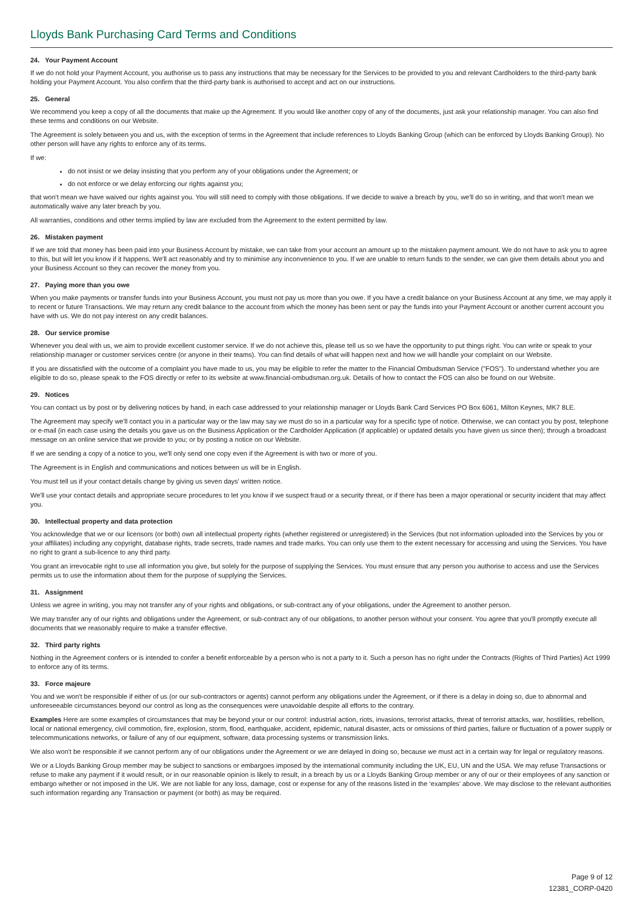Lloyds Bank Purchasing Card Terms and Conditions
24. Your Payment Account
If we do not hold your Payment Account, you authorise us to pass any instructions that may be necessary for the Services to be provided to you and relevant Cardholders to the third-party bank holding your Payment Account. You also confirm that the third-party bank is authorised to accept and act on our instructions.
25. General
We recommend you keep a copy of all the documents that make up the Agreement. If you would like another copy of any of the documents, just ask your relationship manager. You can also find these terms and conditions on our Website.
The Agreement is solely between you and us, with the exception of terms in the Agreement that include references to Lloyds Banking Group (which can be enforced by Lloyds Banking Group). No other person will have any rights to enforce any of its terms.
If we:
do not insist or we delay insisting that you perform any of your obligations under the Agreement; or
do not enforce or we delay enforcing our rights against you;
that won't mean we have waived our rights against you. You will still need to comply with those obligations. If we decide to waive a breach by you, we'll do so in writing, and that won't mean we automatically waive any later breach by you.
All warranties, conditions and other terms implied by law are excluded from the Agreement to the extent permitted by law.
26. Mistaken payment
If we are told that money has been paid into your Business Account by mistake, we can take from your account an amount up to the mistaken payment amount. We do not have to ask you to agree to this, but will let you know if it happens. We'll act reasonably and try to minimise any inconvenience to you. If we are unable to return funds to the sender, we can give them details about you and your Business Account so they can recover the money from you.
27. Paying more than you owe
When you make payments or transfer funds into your Business Account, you must not pay us more than you owe. If you have a credit balance on your Business Account at any time, we may apply it to recent or future Transactions. We may return any credit balance to the account from which the money has been sent or pay the funds into your Payment Account or another current account you have with us. We do not pay interest on any credit balances.
28. Our service promise
Whenever you deal with us, we aim to provide excellent customer service. If we do not achieve this, please tell us so we have the opportunity to put things right. You can write or speak to your relationship manager or customer services centre (or anyone in their teams). You can find details of what will happen next and how we will handle your complaint on our Website.
If you are dissatisfied with the outcome of a complaint you have made to us, you may be eligible to refer the matter to the Financial Ombudsman Service ("FOS"). To understand whether you are eligible to do so, please speak to the FOS directly or refer to its website at www.financial-ombudsman.org.uk. Details of how to contact the FOS can also be found on our Website.
29. Notices
You can contact us by post or by delivering notices by hand, in each case addressed to your relationship manager or Lloyds Bank Card Services PO Box 6061, Milton Keynes, MK7 8LE.
The Agreement may specify we'll contact you in a particular way or the law may say we must do so in a particular way for a specific type of notice. Otherwise, we can contact you by post, telephone or e-mail (in each case using the details you gave us on the Business Application or the Cardholder Application (if applicable) or updated details you have given us since then); through a broadcast message on an online service that we provide to you; or by posting a notice on our Website.
If we are sending a copy of a notice to you, we'll only send one copy even if the Agreement is with two or more of you.
The Agreement is in English and communications and notices between us will be in English.
You must tell us if your contact details change by giving us seven days' written notice.
We'll use your contact details and appropriate secure procedures to let you know if we suspect fraud or a security threat, or if there has been a major operational or security incident that may affect you.
30. Intellectual property and data protection
You acknowledge that we or our licensors (or both) own all intellectual property rights (whether registered or unregistered) in the Services (but not information uploaded into the Services by you or your affiliates) including any copyright, database rights, trade secrets, trade names and trade marks. You can only use them to the extent necessary for accessing and using the Services. You have no right to grant a sub-licence to any third party.
You grant an irrevocable right to use all information you give, but solely for the purpose of supplying the Services. You must ensure that any person you authorise to access and use the Services permits us to use the information about them for the purpose of supplying the Services.
31. Assignment
Unless we agree in writing, you may not transfer any of your rights and obligations, or sub-contract any of your obligations, under the Agreement to another person.
We may transfer any of our rights and obligations under the Agreement, or sub-contract any of our obligations, to another person without your consent. You agree that you'll promptly execute all documents that we reasonably require to make a transfer effective.
32. Third party rights
Nothing in the Agreement confers or is intended to confer a benefit enforceable by a person who is not a party to it. Such a person has no right under the Contracts (Rights of Third Parties) Act 1999 to enforce any of its terms.
33. Force majeure
You and we won't be responsible if either of us (or our sub-contractors or agents) cannot perform any obligations under the Agreement, or if there is a delay in doing so, due to abnormal and unforeseeable circumstances beyond our control as long as the consequences were unavoidable despite all efforts to the contrary.
Examples Here are some examples of circumstances that may be beyond your or our control: industrial action, riots, invasions, terrorist attacks, threat of terrorist attacks, war, hostilities, rebellion, local or national emergency, civil commotion, fire, explosion, storm, flood, earthquake, accident, epidemic, natural disaster, acts or omissions of third parties, failure or fluctuation of a power supply or telecommunications networks, or failure of any of our equipment, software, data processing systems or transmission links.
We also won't be responsible if we cannot perform any of our obligations under the Agreement or we are delayed in doing so, because we must act in a certain way for legal or regulatory reasons.
We or a Lloyds Banking Group member may be subject to sanctions or embargoes imposed by the international community including the UK, EU, UN and the USA. We may refuse Transactions or refuse to make any payment if it would result, or in our reasonable opinion is likely to result, in a breach by us or a Lloyds Banking Group member or any of our or their employees of any sanction or embargo whether or not imposed in the UK. We are not liable for any loss, damage, cost or expense for any of the reasons listed in the ‘examples’ above. We may disclose to the relevant authorities such information regarding any Transaction or payment (or both) as may be required.
Page 9 of 12
12381_CORP-0420